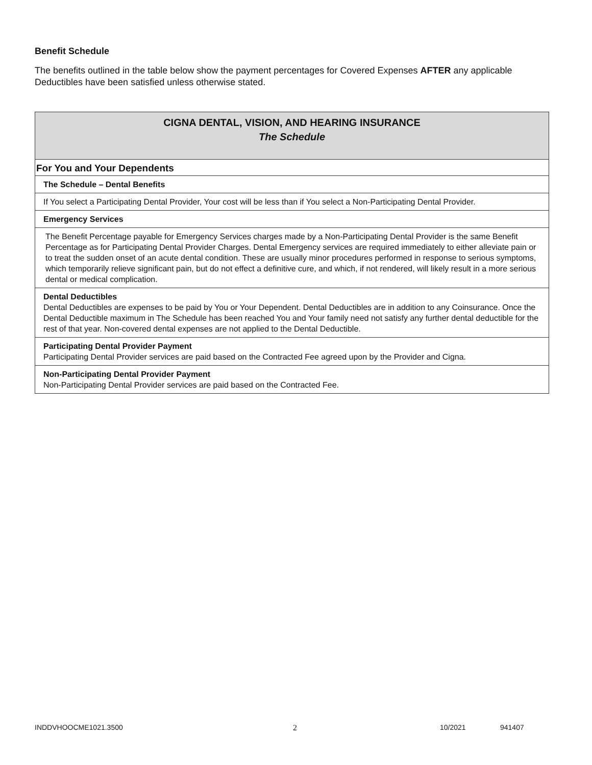Benefit Schedule
The benefits outlined in the table below show the payment percentages for Covered Expenses AFTER any applicable Deductibles have been satisfied unless otherwise stated.
| CIGNA DENTAL, VISION, AND HEARING INSURANCE The Schedule |
| For You and Your Dependents |
| The Schedule – Dental Benefits |
| If You select a Participating Dental Provider, Your cost will be less than if You select a Non-Participating Dental Provider. |
| Emergency Services |
| The Benefit Percentage payable for Emergency Services charges made by a Non-Participating Dental Provider is the same Benefit Percentage as for Participating Dental Provider Charges. Dental Emergency services are required immediately to either alleviate pain or to treat the sudden onset of an acute dental condition. These are usually minor procedures performed in response to serious symptoms, which temporarily relieve significant pain, but do not effect a definitive cure, and which, if not rendered, will likely result in a more serious dental or medical complication. |
| Dental Deductibles Dental Deductibles are expenses to be paid by You or Your Dependent. Dental Deductibles are in addition to any Coinsurance. Once the Dental Deductible maximum in The Schedule has been reached You and Your family need not satisfy any further dental deductible for the rest of that year. Non-covered dental expenses are not applied to the Dental Deductible. |
| Participating Dental Provider Payment Participating Dental Provider services are paid based on the Contracted Fee agreed upon by the Provider and Cigna. |
| Non-Participating Dental Provider Payment Non-Participating Dental Provider services are paid based on the Contracted Fee. |
INDDVHOOCME1021.3500 2 10/2021 941407